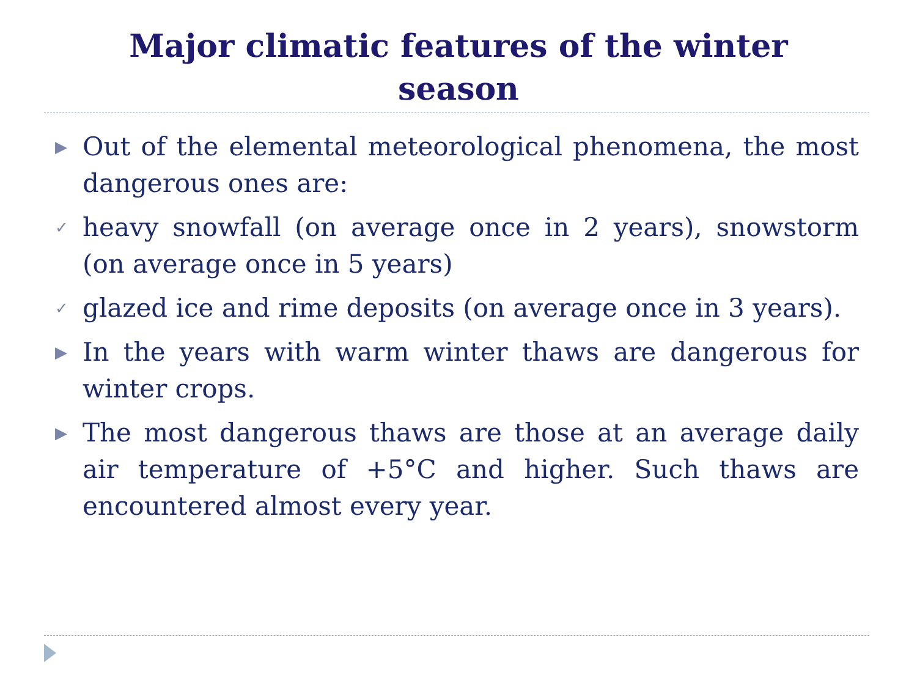Major climatic features of the winter season
▶ Out of the elemental meteorological phenomena, the most dangerous ones are:
✓ heavy snowfall (on average once in 2 years), snowstorm (on average once in 5 years)
✓ glazed ice and rime deposits (on average once in 3 years).
▶ In the years with warm winter thaws are dangerous for winter crops.
▶ The most dangerous thaws are those at an average daily air temperature of +5°C and higher. Such thaws are encountered almost every year.